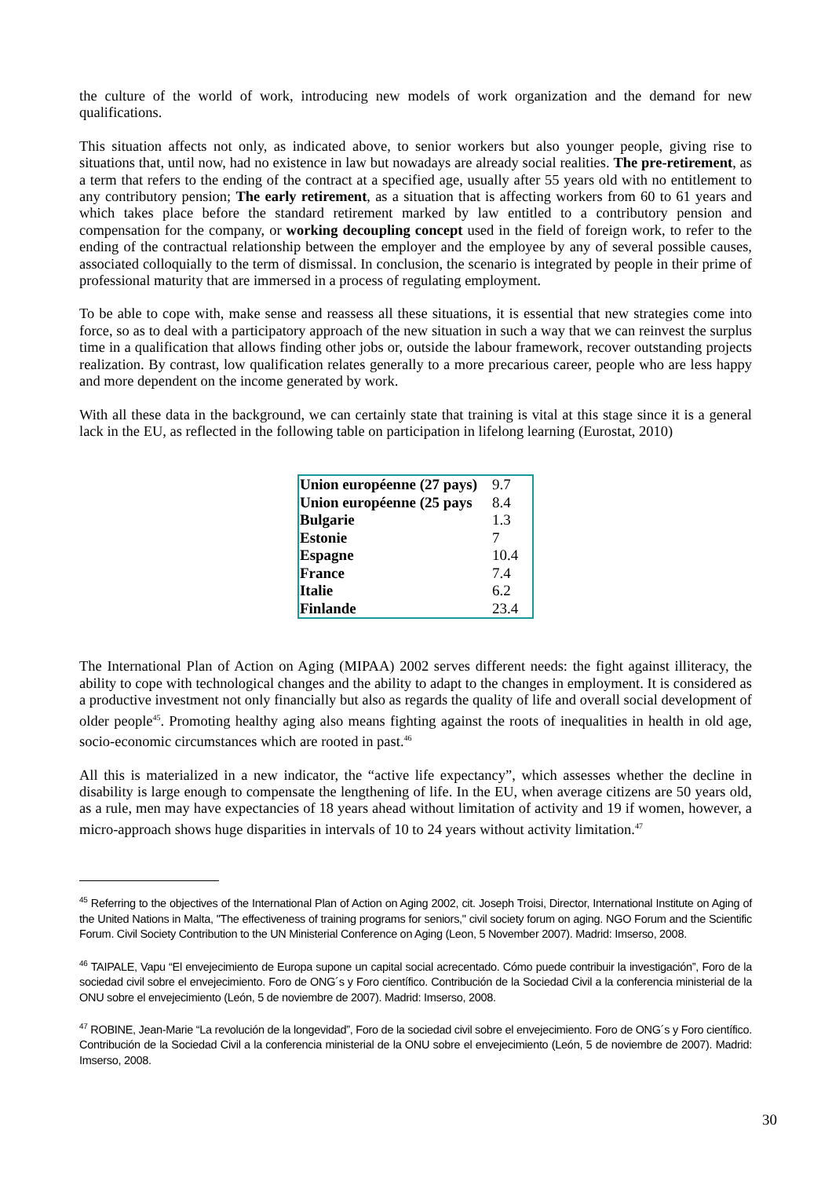the culture of the world of work, introducing new models of work organization and the demand for new qualifications.
This situation affects not only, as indicated above, to senior workers but also younger people, giving rise to situations that, until now, had no existence in law but nowadays are already social realities. The pre-retirement, as a term that refers to the ending of the contract at a specified age, usually after 55 years old with no entitlement to any contributory pension; The early retirement, as a situation that is affecting workers from 60 to 61 years and which takes place before the standard retirement marked by law entitled to a contributory pension and compensation for the company, or working decoupling concept used in the field of foreign work, to refer to the ending of the contractual relationship between the employer and the employee by any of several possible causes, associated colloquially to the term of dismissal. In conclusion, the scenario is integrated by people in their prime of professional maturity that are immersed in a process of regulating employment.
To be able to cope with, make sense and reassess all these situations, it is essential that new strategies come into force, so as to deal with a participatory approach of the new situation in such a way that we can reinvest the surplus time in a qualification that allows finding other jobs or, outside the labour framework, recover outstanding projects realization. By contrast, low qualification relates generally to a more precarious career, people who are less happy and more dependent on the income generated by work.
With all these data in the background, we can certainly state that training is vital at this stage since it is a general lack in the EU, as reflected in the following table on participation in lifelong learning (Eurostat, 2010)
| Union européenne (27 pays) | 9.7 |
| Union européenne (25 pays | 8.4 |
| Bulgarie | 1.3 |
| Estonie | 7 |
| Espagne | 10.4 |
| France | 7.4 |
| Italie | 6.2 |
| Finlande | 23.4 |
The International Plan of Action on Aging (MIPAA) 2002 serves different needs: the fight against illiteracy, the ability to cope with technological changes and the ability to adapt to the changes in employment. It is considered as a productive investment not only financially but also as regards the quality of life and overall social development of older people<sup>45</sup>. Promoting healthy aging also means fighting against the roots of inequalities in health in old age, socio-economic circumstances which are rooted in past.<sup>46</sup>
All this is materialized in a new indicator, the “active life expectancy”, which assesses whether the decline in disability is large enough to compensate the lengthening of life. In the EU, when average citizens are 50 years old, as a rule, men may have expectancies of 18 years ahead without limitation of activity and 19 if women, however, a micro-approach shows huge disparities in intervals of 10 to 24 years without activity limitation.<sup>47</sup>
<sup>45</sup> Referring to the objectives of the International Plan of Action on Aging 2002, cit. Joseph Troisi, Director, International Institute on Aging of the United Nations in Malta, "The effectiveness of training programs for seniors," civil society forum on aging. NGO Forum and the Scientific Forum. Civil Society Contribution to the UN Ministerial Conference on Aging (Leon, 5 November 2007). Madrid: Imserso, 2008.
<sup>46</sup> TAIPALE, Vapu “El envejecimiento de Europa supone un capital social acrecentado. Cómo puede contribuir la investigación”, Foro de la sociedad civil sobre el envejecimiento. Foro de ONG´s y Foro científico. Contribución de la Sociedad Civil a la conferencia ministerial de la ONU sobre el envejecimiento (León, 5 de noviembre de 2007). Madrid: Imserso, 2008.
<sup>47</sup> ROBINE, Jean-Marie “La revolución de la longevidad”, Foro de la sociedad civil sobre el envejecimiento. Foro de ONG´s y Foro científico. Contribución de la Sociedad Civil a la conferencia ministerial de la ONU sobre el envejecimiento (León, 5 de noviembre de 2007). Madrid: Imserso, 2008.
30